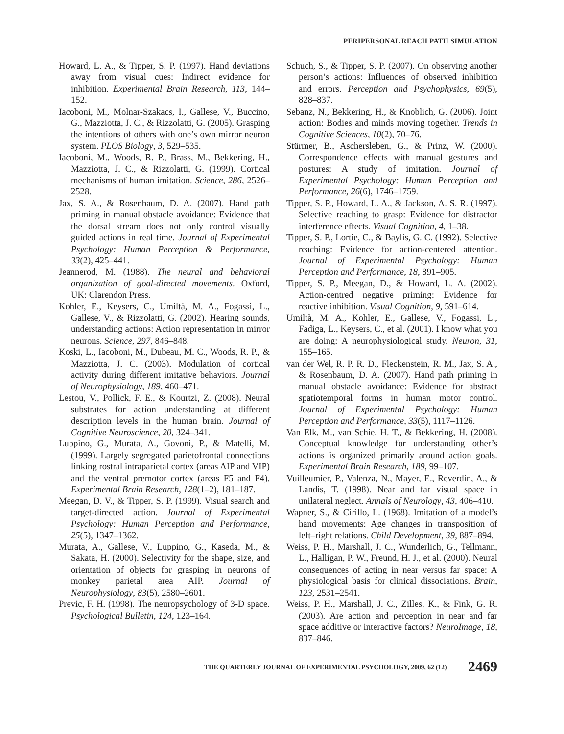PERIPERSONAL REACH PATH SIMULATION
Howard, L. A., & Tipper, S. P. (1997). Hand deviations away from visual cues: Indirect evidence for inhibition. Experimental Brain Research, 113, 144–152.
Iacoboni, M., Molnar-Szakacs, I., Gallese, V., Buccino, G., Mazziotta, J. C., & Rizzolatti, G. (2005). Grasping the intentions of others with one’s own mirror neuron system. PLOS Biology, 3, 529–535.
Iacoboni, M., Woods, R. P., Brass, M., Bekkering, H., Mazziotta, J. C., & Rizzolatti, G. (1999). Cortical mechanisms of human imitation. Science, 286, 2526–2528.
Jax, S. A., & Rosenbaum, D. A. (2007). Hand path priming in manual obstacle avoidance: Evidence that the dorsal stream does not only control visually guided actions in real time. Journal of Experimental Psychology: Human Perception & Performance, 33(2), 425–441.
Jeannerod, M. (1988). The neural and behavioral organization of goal-directed movements. Oxford, UK: Clarendon Press.
Kohler, E., Keysers, C., Umiltà, M. A., Fogassi, L., Gallese, V., & Rizzolatti, G. (2002). Hearing sounds, understanding actions: Action representation in mirror neurons. Science, 297, 846–848.
Koski, L., Iacoboni, M., Dubeau, M. C., Woods, R. P., & Mazziotta, J. C. (2003). Modulation of cortical activity during different imitative behaviors. Journal of Neurophysiology, 189, 460–471.
Lestou, V., Pollick, F. E., & Kourtzi, Z. (2008). Neural substrates for action understanding at different description levels in the human brain. Journal of Cognitive Neuroscience, 20, 324–341.
Luppino, G., Murata, A., Govoni, P., & Matelli, M. (1999). Largely segregated parietofrontal connections linking rostral intraparietal cortex (areas AIP and VIP) and the ventral premotor cortex (areas F5 and F4). Experimental Brain Research, 128(1–2), 181–187.
Meegan, D. V., & Tipper, S. P. (1999). Visual search and target-directed action. Journal of Experimental Psychology: Human Perception and Performance, 25(5), 1347–1362.
Murata, A., Gallese, V., Luppino, G., Kaseda, M., & Sakata, H. (2000). Selectivity for the shape, size, and orientation of objects for grasping in neurons of monkey parietal area AIP. Journal of Neurophysiology, 83(5), 2580–2601.
Previc, F. H. (1998). The neuropsychology of 3-D space. Psychological Bulletin, 124, 123–164.
Schuch, S., & Tipper, S. P. (2007). On observing another person’s actions: Influences of observed inhibition and errors. Perception and Psychophysics, 69(5), 828–837.
Sebanz, N., Bekkering, H., & Knoblich, G. (2006). Joint action: Bodies and minds moving together. Trends in Cognitive Sciences, 10(2), 70–76.
Stürmer, B., Aschersleben, G., & Prinz, W. (2000). Correspondence effects with manual gestures and postures: A study of imitation. Journal of Experimental Psychology: Human Perception and Performance, 26(6), 1746–1759.
Tipper, S. P., Howard, L. A., & Jackson, A. S. R. (1997). Selective reaching to grasp: Evidence for distractor interference effects. Visual Cognition, 4, 1–38.
Tipper, S. P., Lortie, C., & Baylis, G. C. (1992). Selective reaching: Evidence for action-centered attention. Journal of Experimental Psychology: Human Perception and Performance, 18, 891–905.
Tipper, S. P., Meegan, D., & Howard, L. A. (2002). Action-centred negative priming: Evidence for reactive inhibition. Visual Cognition, 9, 591–614.
Umiltà, M. A., Kohler, E., Gallese, V., Fogassi, L., Fadiga, L., Keysers, C., et al. (2001). I know what you are doing: A neurophysiological study. Neuron, 31, 155–165.
van der Wel, R. P. R. D., Fleckenstein, R. M., Jax, S. A., & Rosenbaum, D. A. (2007). Hand path priming in manual obstacle avoidance: Evidence for abstract spatiotemporal forms in human motor control. Journal of Experimental Psychology: Human Perception and Performance, 33(5), 1117–1126.
Van Elk, M., van Schie, H. T., & Bekkering, H. (2008). Conceptual knowledge for understanding other’s actions is organized primarily around action goals. Experimental Brain Research, 189, 99–107.
Vuilleumier, P., Valenza, N., Mayer, E., Reverdin, A., & Landis, T. (1998). Near and far visual space in unilateral neglect. Annals of Neurology, 43, 406–410.
Wapner, S., & Cirillo, L. (1968). Imitation of a model’s hand movements: Age changes in transposition of left–right relations. Child Development, 39, 887–894.
Weiss, P. H., Marshall, J. C., Wunderlich, G., Tellmann, L., Halligan, P. W., Freund, H. J., et al. (2000). Neural consequences of acting in near versus far space: A physiological basis for clinical dissociations. Brain, 123, 2531–2541.
Weiss, P. H., Marshall, J. C., Zilles, K., & Fink, G. R. (2003). Are action and perception in near and far space additive or interactive factors? NeuroImage, 18, 837–846.
THE QUARTERLY JOURNAL OF EXPERIMENTAL PSYCHOLOGY, 2009, 62 (12) 2469